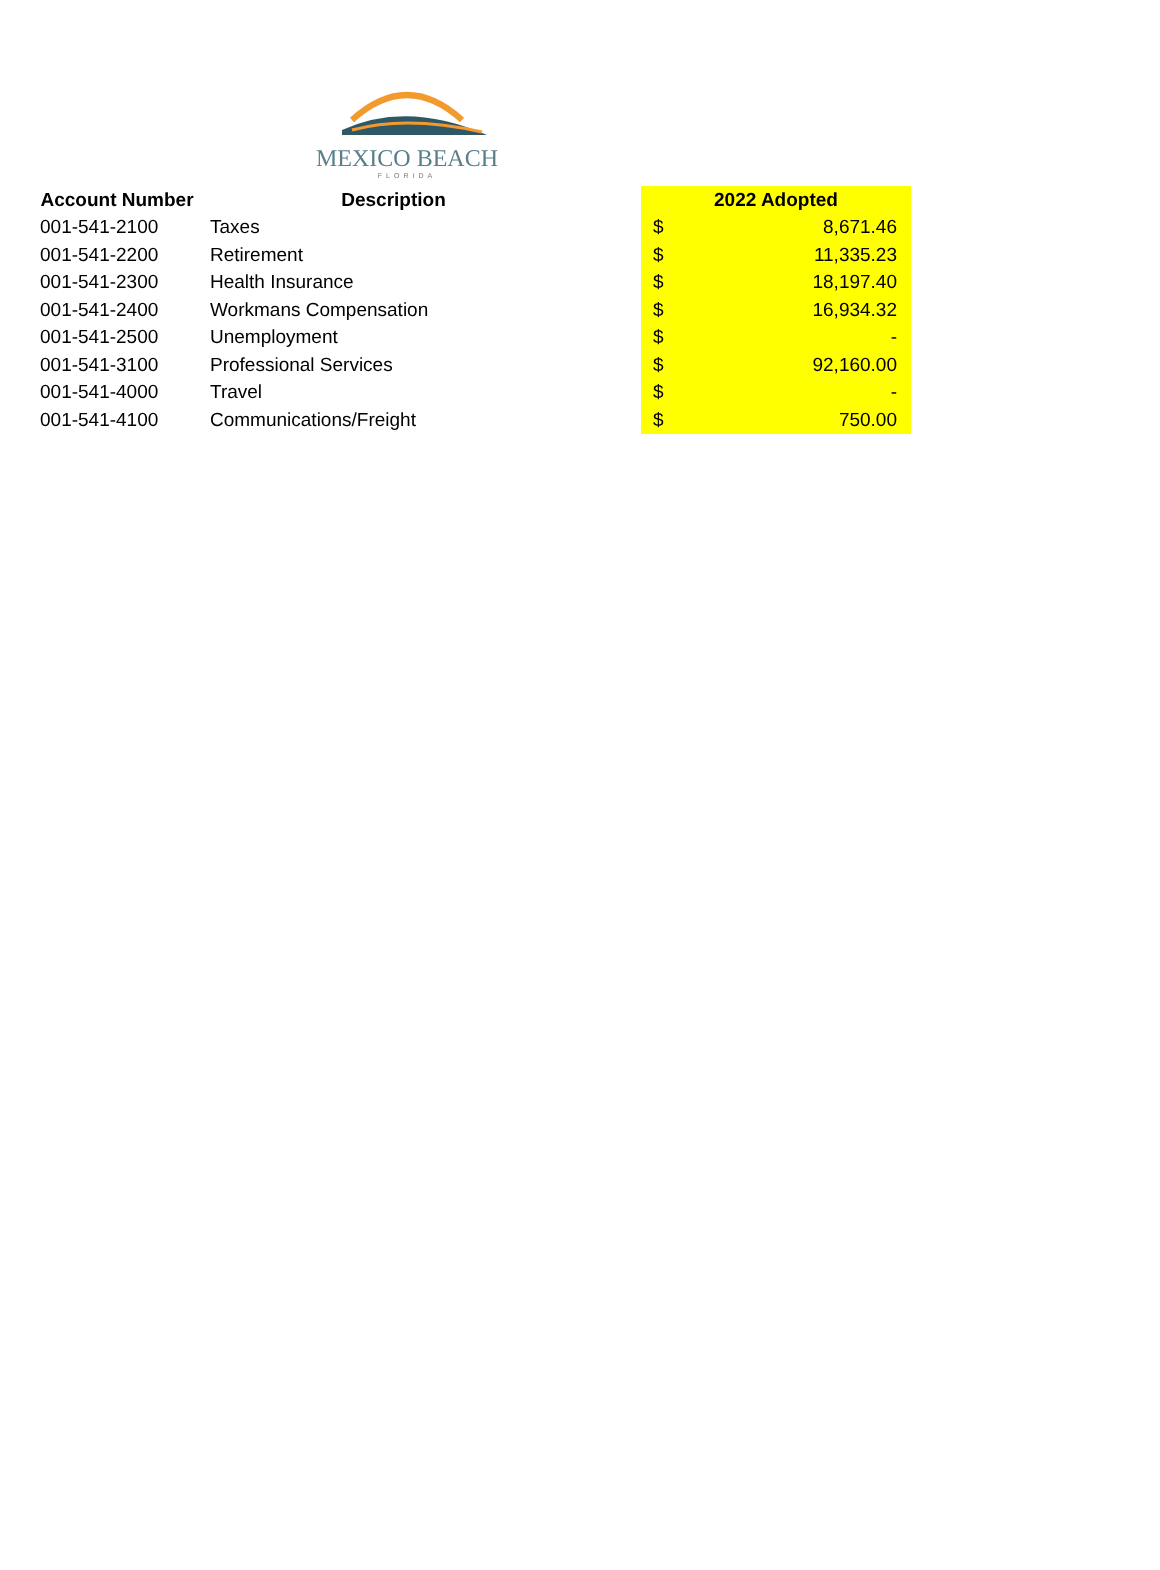MEXICO BEACH
FLORIDA
| Account Number | Description | | 2022 Adopted | |
| --- | --- | --- | --- | --- |
| 001-541-2100 | Taxes | | $ | 8,671.46 |
| 001-541-2200 | Retirement | | $ | 11,335.23 |
| 001-541-2300 | Health Insurance | | $ | 18,197.40 |
| 001-541-2400 | Workmans Compensation | | $ | 16,934.32 |
| 001-541-2500 | Unemployment | | $ | - |
| 001-541-3100 | Professional Services | | $ | 92,160.00 |
| 001-541-4000 | Travel | | $ | - |
| 001-541-4100 | Communications/Freight | | $ | 750.00 |